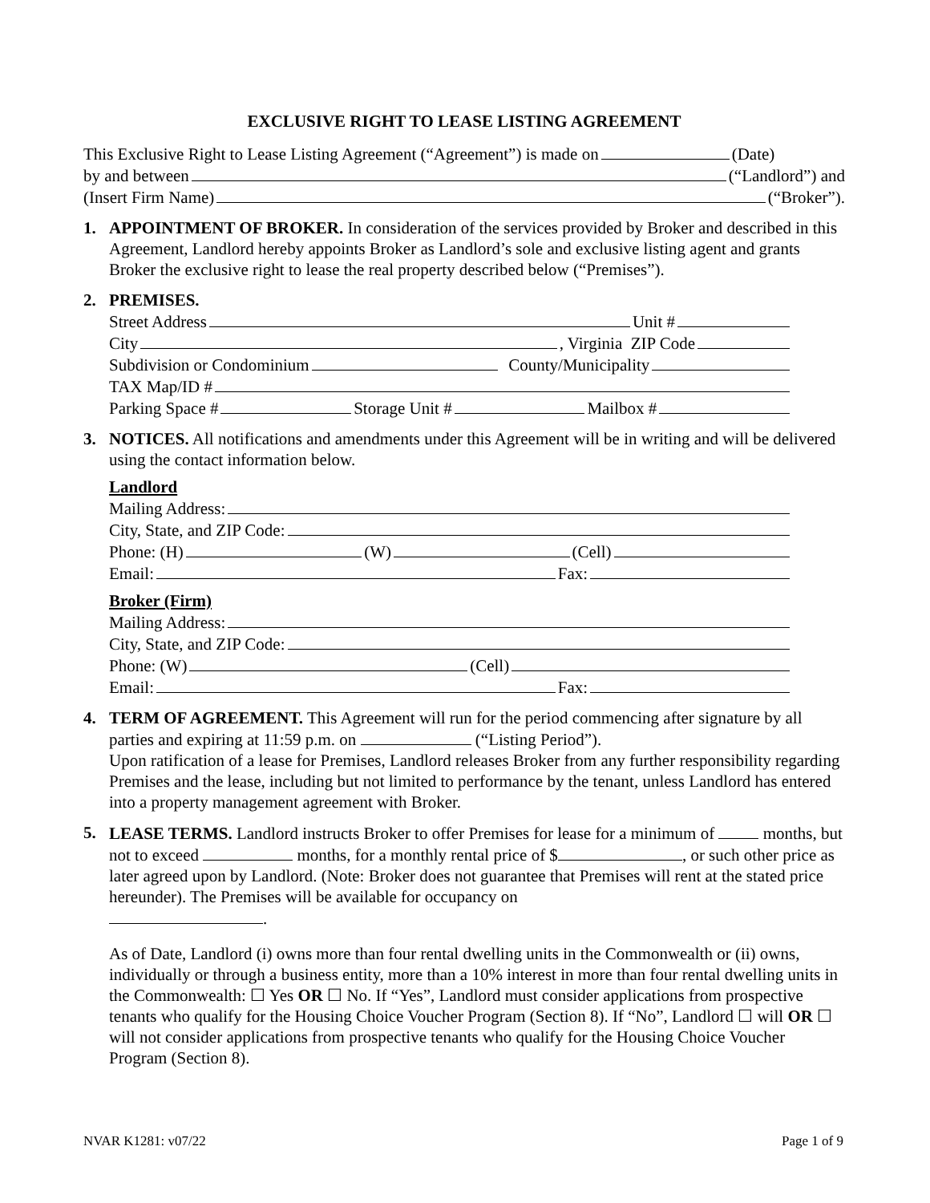EXCLUSIVE RIGHT TO LEASE LISTING AGREEMENT
This Exclusive Right to Lease Listing Agreement (“Agreement”) is made on (Date)
by and between (“Landlord”) and
(Insert Firm Name) (“Broker”).
1. APPOINTMENT OF BROKER. In consideration of the services provided by Broker and described in this Agreement, Landlord hereby appoints Broker as Landlord’s sole and exclusive listing agent and grants Broker the exclusive right to lease the real property described below (“Premises”).
2. PREMISES.
Street Address Unit #
City , Virginia ZIP Code
Subdivision or Condominium County/Municipality
TAX Map/ID #
Parking Space # Storage Unit # Mailbox #
3. NOTICES. All notifications and amendments under this Agreement will be in writing and will be delivered using the contact information below.
Landlord
Mailing Address:
City, State, and ZIP Code:
Phone: (H) (W) (Cell)
Email: Fax:
Broker (Firm)
Mailing Address:
City, State, and ZIP Code:
Phone: (W) (Cell)
Email: Fax:
4. TERM OF AGREEMENT. This Agreement will run for the period commencing after signature by all parties and expiring at 11:59 p.m. on (“Listing Period”).
Upon ratification of a lease for Premises, Landlord releases Broker from any further responsibility regarding Premises and the lease, including but not limited to performance by the tenant, unless Landlord has entered into a property management agreement with Broker.
5. LEASE TERMS. Landlord instructs Broker to offer Premises for lease for a minimum of months, but not to exceed months, for a monthly rental price of $ , or such other price as later agreed upon by Landlord. (Note: Broker does not guarantee that Premises will rent at the stated price hereunder). The Premises will be available for occupancy on
.
As of Date, Landlord (i) owns more than four rental dwelling units in the Commonwealth or (ii) owns, individually or through a business entity, more than a 10% interest in more than four rental dwelling units in the Commonwealth: ☐ Yes OR ☐ No. If “Yes”, Landlord must consider applications from prospective tenants who qualify for the Housing Choice Voucher Program (Section 8). If “No”, Landlord ☐ will OR ☐ will not consider applications from prospective tenants who qualify for the Housing Choice Voucher Program (Section 8).
NVAR K1281: v07/22 Page 1 of 9